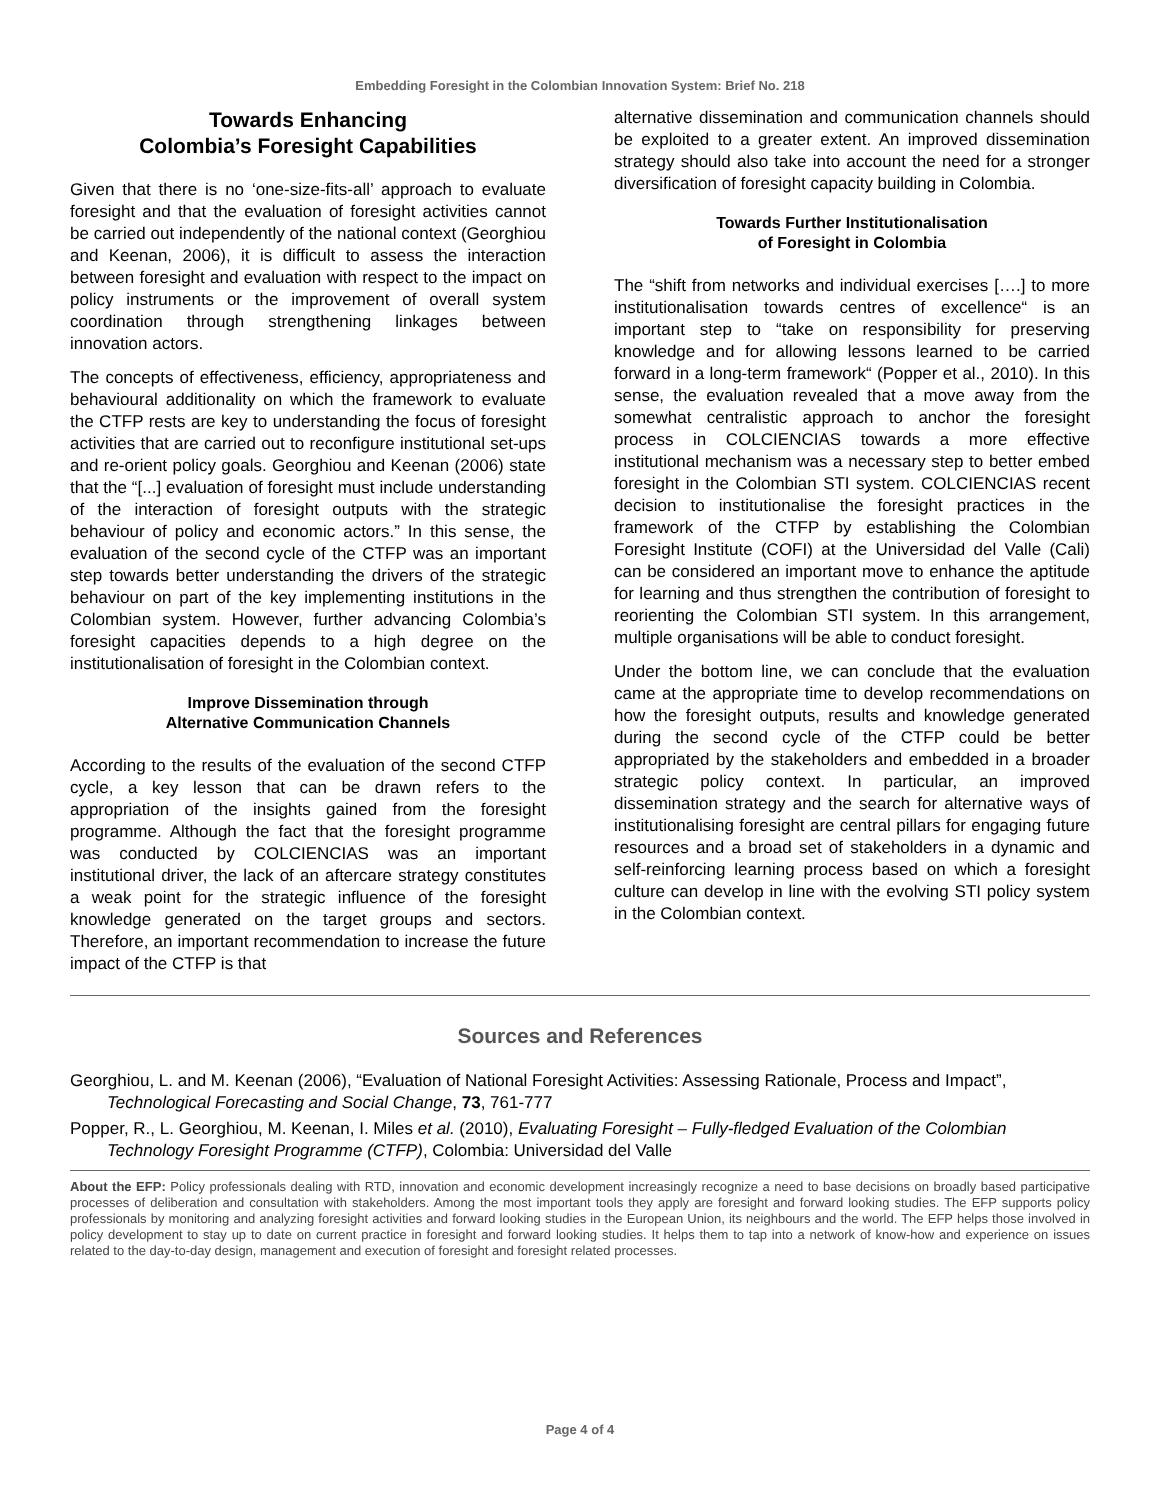Embedding Foresight in the Colombian Innovation System: Brief No. 218
Towards Enhancing
Colombia’s Foresight Capabilities
Given that there is no ‘one-size-fits-all’ approach to evaluate foresight and that the evaluation of foresight activities cannot be carried out independently of the national context (Georghiou and Keenan, 2006), it is difficult to assess the interaction between foresight and evaluation with respect to the impact on policy instruments or the improvement of overall system coordination through strengthening linkages between innovation actors.
The concepts of effectiveness, efficiency, appropriateness and behavioural additionality on which the framework to evaluate the CTFP rests are key to understanding the focus of foresight activities that are carried out to reconfigure institutional set-ups and re-orient policy goals. Georghiou and Keenan (2006) state that the “[...] evaluation of foresight must include understanding of the interaction of foresight outputs with the strategic behaviour of policy and economic actors.” In this sense, the evaluation of the second cycle of the CTFP was an important step towards better understanding the drivers of the strategic behaviour on part of the key implementing institutions in the Colombian system. However, further advancing Colombia’s foresight capacities depends to a high degree on the institutionalisation of foresight in the Colombian context.
Improve Dissemination through
Alternative Communication Channels
According to the results of the evaluation of the second CTFP cycle, a key lesson that can be drawn refers to the appropriation of the insights gained from the foresight programme. Although the fact that the foresight programme was conducted by COLCIENCIAS was an important institutional driver, the lack of an aftercare strategy constitutes a weak point for the strategic influence of the foresight knowledge generated on the target groups and sectors. Therefore, an important recommendation to increase the future impact of the CTFP is that
alternative dissemination and communication channels should be exploited to a greater extent. An improved dissemination strategy should also take into account the need for a stronger diversification of foresight capacity building in Colombia.
Towards Further Institutionalisation
of Foresight in Colombia
The “shift from networks and individual exercises [….] to more institutionalisation towards centres of excellence“ is an important step to “take on responsibility for preserving knowledge and for allowing lessons learned to be carried forward in a long-term framework“ (Popper et al., 2010). In this sense, the evaluation revealed that a move away from the somewhat centralistic approach to anchor the foresight process in COLCIENCIAS towards a more effective institutional mechanism was a necessary step to better embed foresight in the Colombian STI system. COLCIENCIAS recent decision to institutionalise the foresight practices in the framework of the CTFP by establishing the Colombian Foresight Institute (COFI) at the Universidad del Valle (Cali) can be considered an important move to enhance the aptitude for learning and thus strengthen the contribution of foresight to reorienting the Colombian STI system. In this arrangement, multiple organisations will be able to conduct foresight.
Under the bottom line, we can conclude that the evaluation came at the appropriate time to develop recommendations on how the foresight outputs, results and knowledge generated during the second cycle of the CTFP could be better appropriated by the stakeholders and embedded in a broader strategic policy context. In particular, an improved dissemination strategy and the search for alternative ways of institutionalising foresight are central pillars for engaging future resources and a broad set of stakeholders in a dynamic and self-reinforcing learning process based on which a foresight culture can develop in line with the evolving STI policy system in the Colombian context.
Sources and References
Georghiou, L. and M. Keenan (2006), “Evaluation of National Foresight Activities: Assessing Rationale, Process and Impact”, Technological Forecasting and Social Change, 73, 761-777
Popper, R., L. Georghiou, M. Keenan, I. Miles et al. (2010), Evaluating Foresight – Fully-fledged Evaluation of the Colombian Technology Foresight Programme (CTFP), Colombia: Universidad del Valle
About the EFP: Policy professionals dealing with RTD, innovation and economic development increasingly recognize a need to base decisions on broadly based participative processes of deliberation and consultation with stakeholders. Among the most important tools they apply are foresight and forward looking studies. The EFP supports policy professionals by monitoring and analyzing foresight activities and forward looking studies in the European Union, its neighbours and the world. The EFP helps those involved in policy development to stay up to date on current practice in foresight and forward looking studies. It helps them to tap into a network of know-how and experience on issues related to the day-to-day design, management and execution of foresight and foresight related processes.
Page 4 of 4